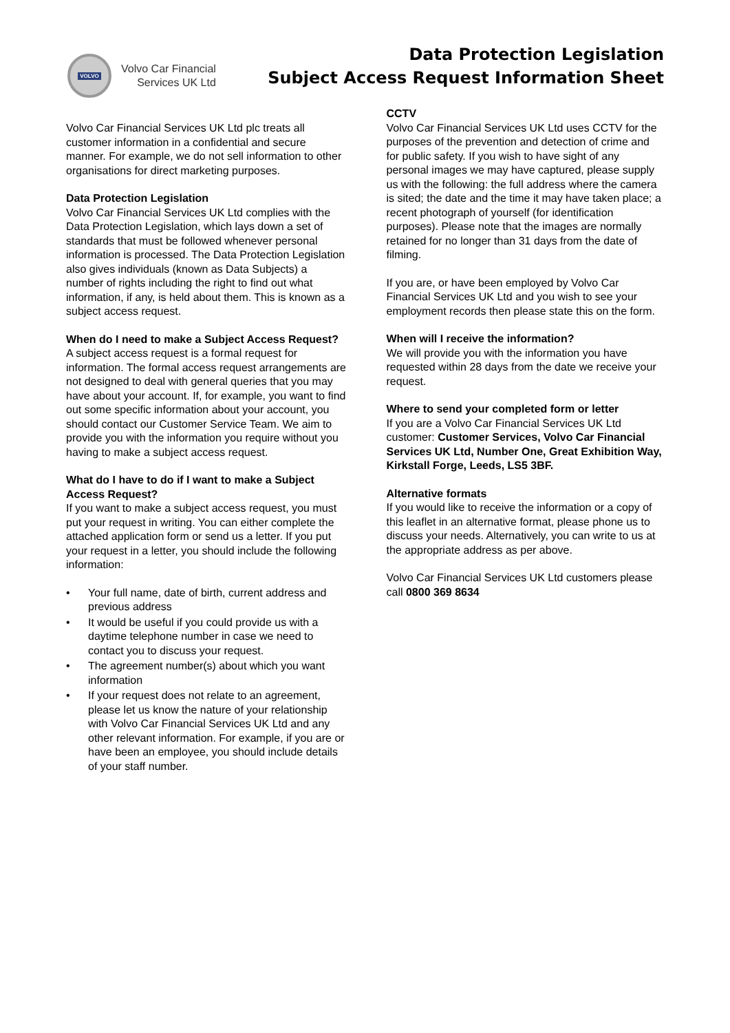VOLVO
Volvo Car Financial
Services UK Ltd
Data Protection Legislation
Subject Access Request Information Sheet
Volvo Car Financial Services UK Ltd plc treats all customer information in a confidential and secure manner. For example, we do not sell information to other organisations for direct marketing purposes.
Data Protection Legislation
Volvo Car Financial Services UK Ltd complies with the Data Protection Legislation, which lays down a set of standards that must be followed whenever personal information is processed. The Data Protection Legislation also gives individuals (known as Data Subjects) a number of rights including the right to find out what information, if any, is held about them. This is known as a subject access request.
When do I need to make a Subject Access Request?
A subject access request is a formal request for information. The formal access request arrangements are not designed to deal with general queries that you may have about your account. If, for example, you want to find out some specific information about your account, you should contact our Customer Service Team. We aim to provide you with the information you require without you having to make a subject access request.
What do I have to do if I want to make a Subject Access Request?
If you want to make a subject access request, you must put your request in writing. You can either complete the attached application form or send us a letter. If you put your request in a letter, you should include the following information:
• Your full name, date of birth, current address and previous address
• It would be useful if you could provide us with a daytime telephone number in case we need to contact you to discuss your request.
• The agreement number(s) about which you want information
• If your request does not relate to an agreement, please let us know the nature of your relationship with Volvo Car Financial Services UK Ltd and any other relevant information. For example, if you are or have been an employee, you should include details of your staff number.
CCTV
Volvo Car Financial Services UK Ltd uses CCTV for the purposes of the prevention and detection of crime and for public safety. If you wish to have sight of any personal images we may have captured, please supply us with the following: the full address where the camera is sited; the date and the time it may have taken place; a recent photograph of yourself (for identification purposes). Please note that the images are normally retained for no longer than 31 days from the date of filming.
If you are, or have been employed by Volvo Car Financial Services UK Ltd and you wish to see your employment records then please state this on the form.
When will I receive the information?
We will provide you with the information you have requested within 28 days from the date we receive your request.
Where to send your completed form or letter
If you are a Volvo Car Financial Services UK Ltd customer: Customer Services, Volvo Car Financial Services UK Ltd, Number One, Great Exhibition Way, Kirkstall Forge, Leeds, LS5 3BF.
Alternative formats
If you would like to receive the information or a copy of this leaflet in an alternative format, please phone us to discuss your needs. Alternatively, you can write to us at the appropriate address as per above.
Volvo Car Financial Services UK Ltd customers please call 0800 369 8634